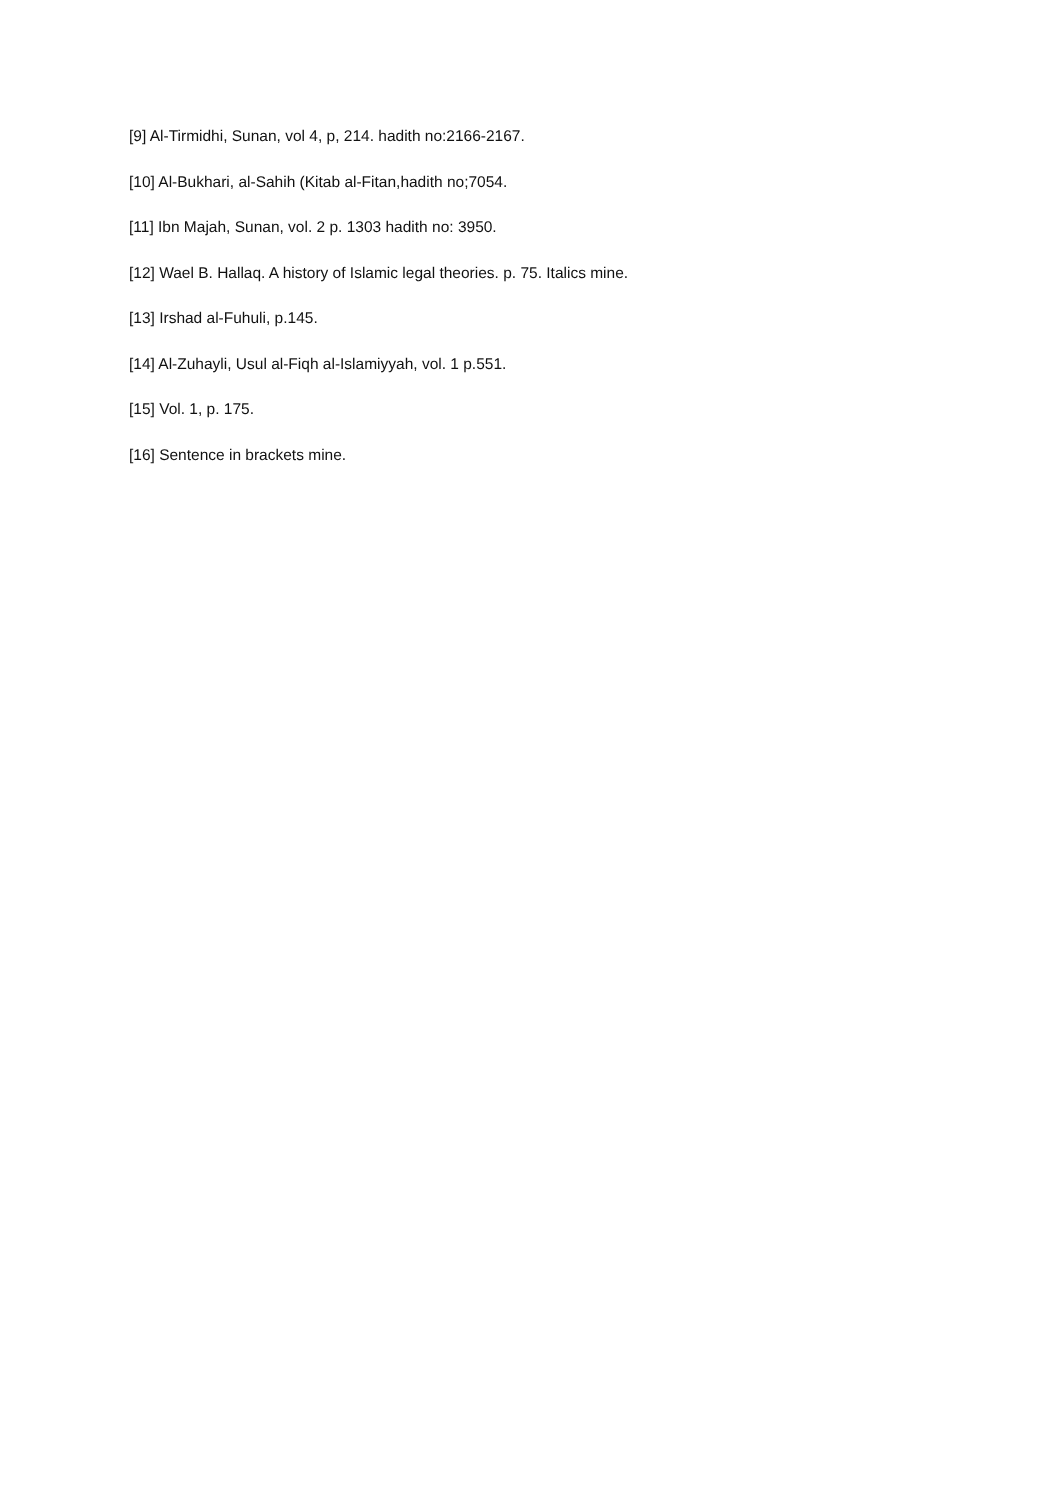[9] Al-Tirmidhi, Sunan, vol 4, p, 214. hadith no:2166-2167.
[10] Al-Bukhari, al-Sahih (Kitab al-Fitan,hadith no;7054.
[11] Ibn Majah, Sunan, vol. 2 p. 1303 hadith no: 3950.
[12] Wael B. Hallaq. A history of Islamic legal theories. p. 75. Italics mine.
[13] Irshad al-Fuhuli, p.145.
[14] Al-Zuhayli, Usul al-Fiqh al-Islamiyyah, vol. 1 p.551.
[15] Vol. 1, p. 175.
[16] Sentence in brackets mine.